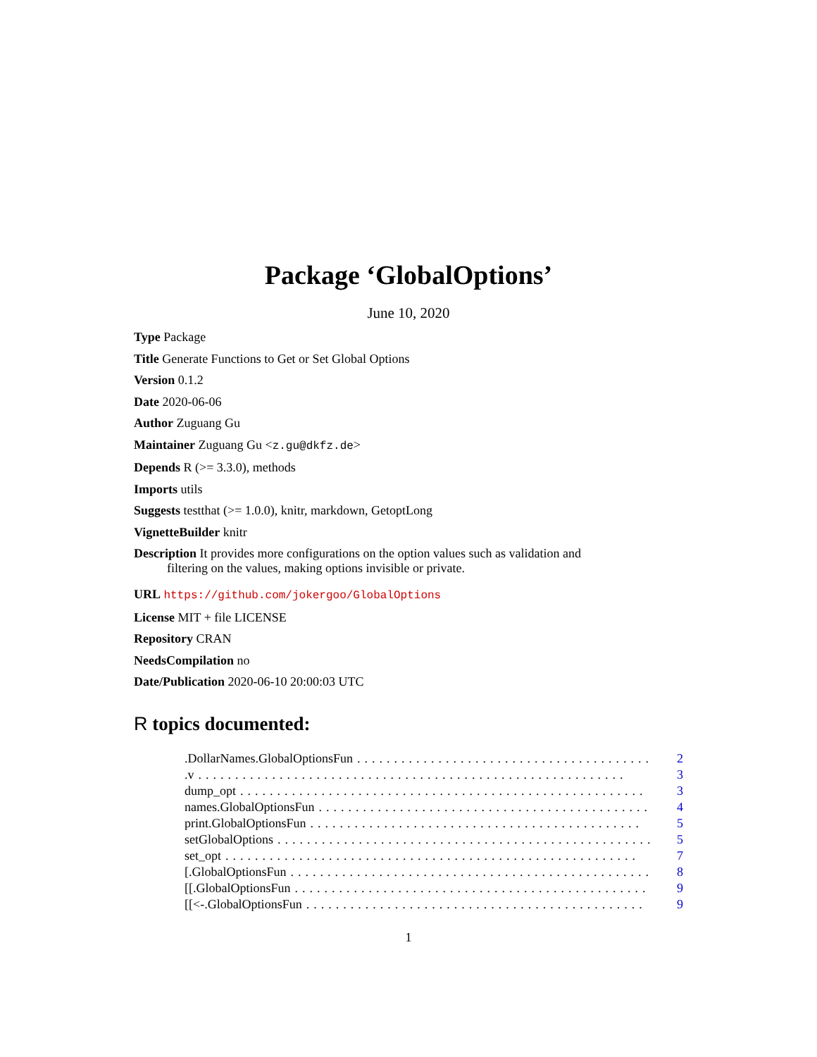Package ‘GlobalOptions’
June 10, 2020
Type Package
Title Generate Functions to Get or Set Global Options
Version 0.1.2
Date 2020-06-06
Author Zuguang Gu
Maintainer Zuguang Gu <z.gu@dkfz.de>
Depends R (>= 3.3.0), methods
Imports utils
Suggests testthat (>= 1.0.0), knitr, markdown, GetoptLong
VignetteBuilder knitr
Description It provides more configurations on the option values such as validation and filtering on the values, making options invisible or private.
URL https://github.com/jokergoo/GlobalOptions
License MIT + file LICENSE
Repository CRAN
NeedsCompilation no
Date/Publication 2020-06-10 20:00:03 UTC
R topics documented:
.DollarNames.GlobalOptionsFun........................................ 2
.v.......................................................... 3
dump_opt....................................................... 3
names.GlobalOptionsFun............................................. 4
print.GlobalOptionsFun............................................. 5
setGlobalOptions................................................... 5
set_opt........................................................ 7
[.GlobalOptionsFun................................................. 8
[[.GlobalOptionsFun................................................ 9
[[<-.GlobalOptionsFun.............................................. 9
1